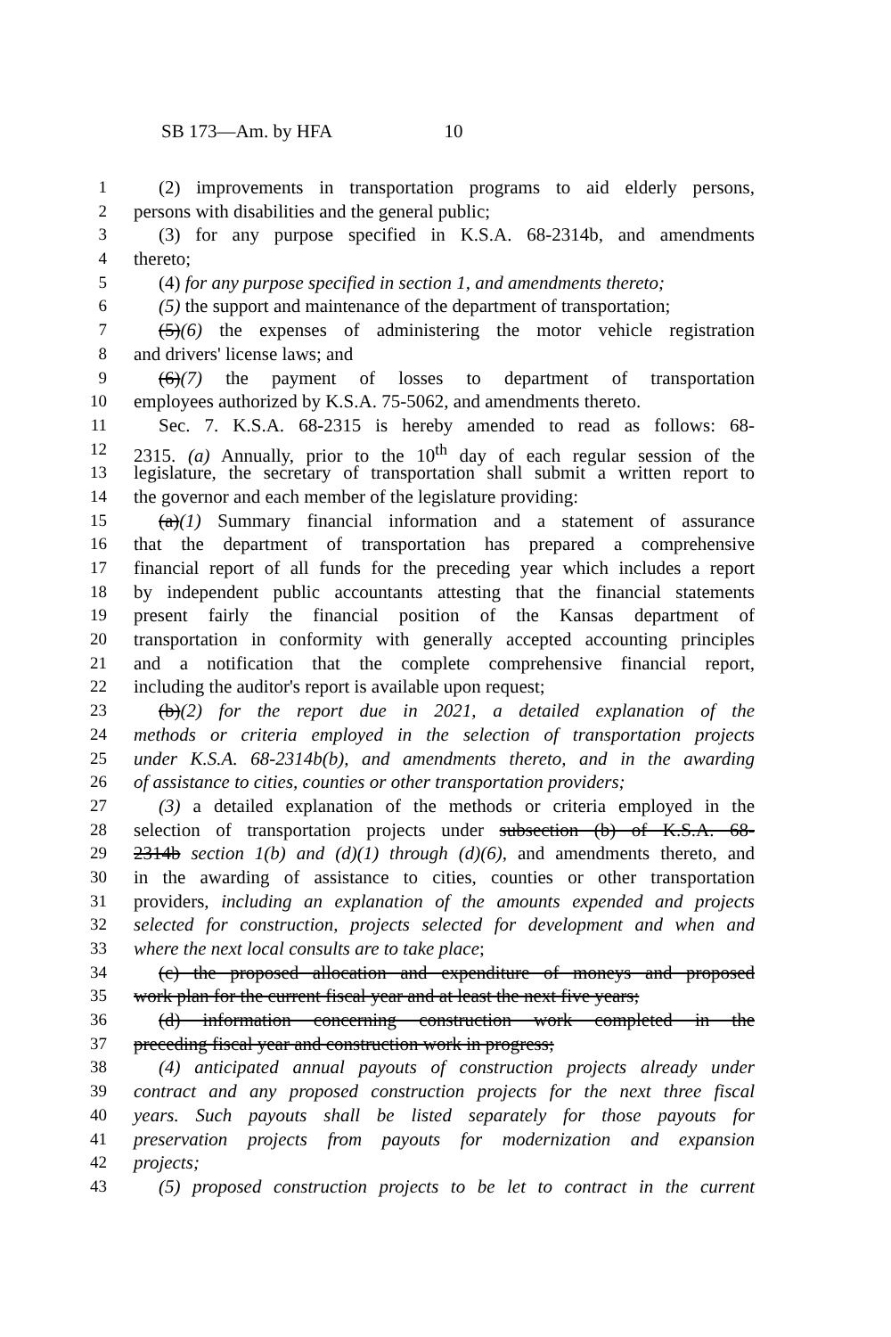SB 173—Am. by HFA 10
1 (2) improvements in transportation programs to aid elderly persons,
2 persons with disabilities and the general public;
3 (3) for any purpose specified in K.S.A. 68-2314b, and amendments
4 thereto;
5 (4) for any purpose specified in section 1, and amendments thereto;
6 (5) the support and maintenance of the department of transportation;
7 (5)(6) the expenses of administering the motor vehicle registration
8 and drivers' license laws; and
9 (6)(7) the payment of losses to department of transportation
10 employees authorized by K.S.A. 75-5062, and amendments thereto.
11 Sec. 7. K.S.A. 68-2315 is hereby amended to read as follows: 68-
12 2315. (a) Annually, prior to the 10<sup>th</sup> day of each regular session of the
13 legislature, the secretary of transportation shall submit a written report to
14 the governor and each member of the legislature providing:
15 (a)(1) Summary financial information and a statement of assurance
16 that the department of transportation has prepared a comprehensive
17 financial report of all funds for the preceding year which includes a report
18 by independent public accountants attesting that the financial statements
19 present fairly the financial position of the Kansas department of
20 transportation in conformity with generally accepted accounting principles
21 and a notification that the complete comprehensive financial report,
22 including the auditor's report is available upon request;
23 (b)(2) for the report due in 2021, a detailed explanation of the
24 methods or criteria employed in the selection of transportation projects
25 under K.S.A. 68-2314b(b), and amendments thereto, and in the awarding
26 of assistance to cities, counties or other transportation providers;
27 (3) a detailed explanation of the methods or criteria employed in the
28 selection of transportation projects under subsection (b) of K.S.A. 68-
29 2314b section 1(b) and (d)(1) through (d)(6), and amendments thereto, and
30 in the awarding of assistance to cities, counties or other transportation
31 providers, including an explanation of the amounts expended and projects
32 selected for construction, projects selected for development and when and
33 where the next local consults are to take place;
34 (c) the proposed allocation and expenditure of moneys and proposed
35 work plan for the current fiscal year and at least the next five years;
36 (d) information concerning construction work completed in the
37 preceding fiscal year and construction work in progress;
38 (4) anticipated annual payouts of construction projects already under
39 contract and any proposed construction projects for the next three fiscal
40 years. Such payouts shall be listed separately for those payouts for
41 preservation projects from payouts for modernization and expansion
42 projects;
43 (5) proposed construction projects to be let to contract in the current